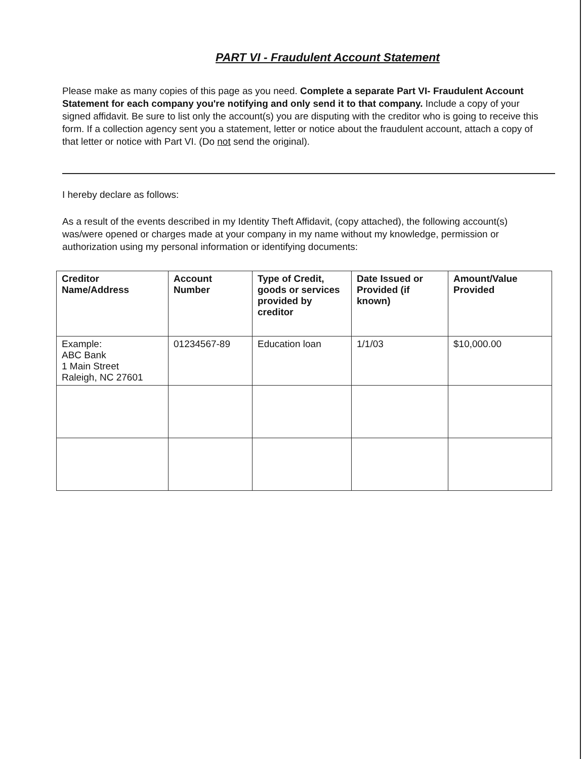PART VI - Fraudulent Account Statement
Please make as many copies of this page as you need. Complete a separate Part VI- Fraudulent Account Statement for each company you're notifying and only send it to that company. Include a copy of your signed affidavit. Be sure to list only the account(s) you are disputing with the creditor who is going to receive this form. If a collection agency sent you a statement, letter or notice about the fraudulent account, attach a copy of that letter or notice with Part VI. (Do not send the original).
I hereby declare as follows:
As a result of the events described in my Identity Theft Affidavit, (copy attached), the following account(s) was/were opened or charges made at your company in my name without my knowledge, permission or authorization using my personal information or identifying documents:
| Creditor Name/Address | Account Number | Type of Credit, goods or services provided by creditor | Date Issued or Provided (if known) | Amount/Value Provided |
| --- | --- | --- | --- | --- |
| Example: ABC Bank 1 Main Street Raleigh, NC 27601 | 01234567-89 | Education loan | 1/1/03 | $10,000.00 |